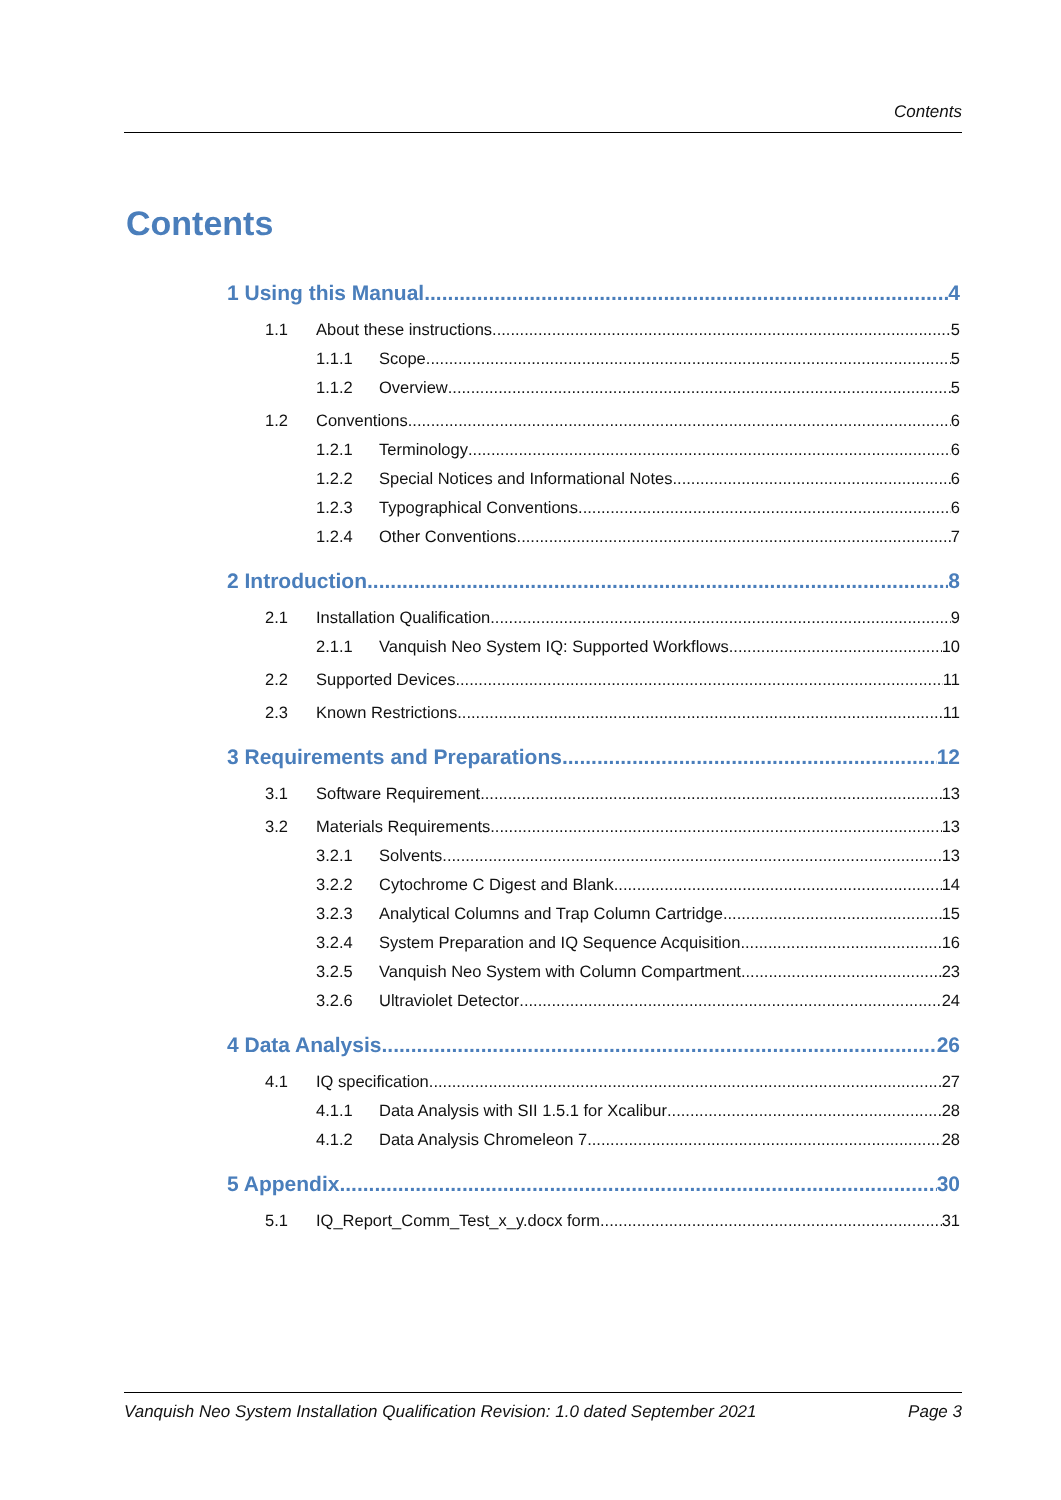Contents
Contents
1 Using this Manual 4
1.1 About these instructions 5
1.1.1 Scope 5
1.1.2 Overview 5
1.2 Conventions 6
1.2.1 Terminology 6
1.2.2 Special Notices and Informational Notes 6
1.2.3 Typographical Conventions 6
1.2.4 Other Conventions 7
2 Introduction 8
2.1 Installation Qualification 9
2.1.1 Vanquish Neo System IQ: Supported Workflows 10
2.2 Supported Devices 11
2.3 Known Restrictions 11
3 Requirements and Preparations 12
3.1 Software Requirement 13
3.2 Materials Requirements 13
3.2.1 Solvents 13
3.2.2 Cytochrome C Digest and Blank 14
3.2.3 Analytical Columns and Trap Column Cartridge 15
3.2.4 System Preparation and IQ Sequence Acquisition 16
3.2.5 Vanquish Neo System with Column Compartment 23
3.2.6 Ultraviolet Detector 24
4 Data Analysis 26
4.1 IQ specification 27
4.1.1 Data Analysis with SII 1.5.1 for Xcalibur 28
4.1.2 Data Analysis Chromeleon 7 28
5 Appendix 30
5.1 IQ_Report_Comm_Test_x_y.docx form 31
Vanquish Neo System Installation Qualification Revision: 1.0 dated September 2021 Page 3